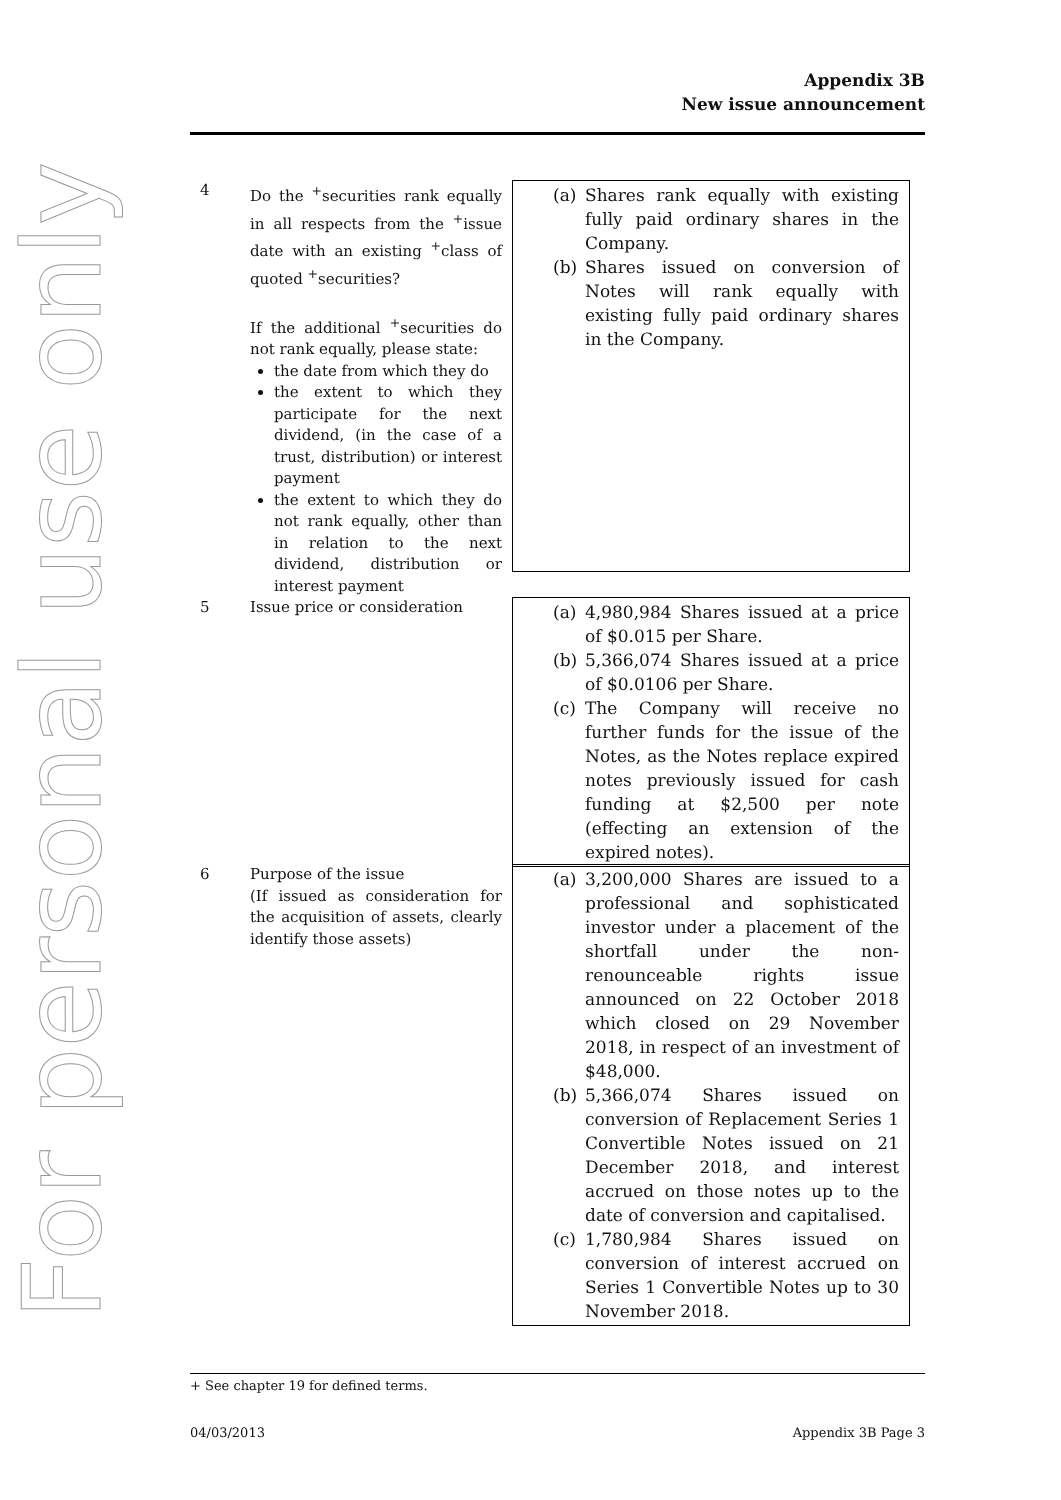Appendix 3B
New issue announcement
For personal use only
4 Do the <sup>+</sup>securities rank equally in all respects from the <sup>+</sup>issue date with an existing <sup>+</sup>class of quoted <sup>+</sup>securities?
If the additional <sup>+</sup>securities do not rank equally, please state:
the date from which they do
the extent to which they participate for the next dividend, (in the case of a trust, distribution) or interest payment
the extent to which they do not rank equally, other than in relation to the next dividend, distribution or interest payment
(a) Shares rank equally with existing fully paid ordinary shares in the Company.
(b) Shares issued on conversion of Notes will rank equally with existing fully paid ordinary shares in the Company.
5 Issue price or consideration
(a) 4,980,984 Shares issued at a price of $0.015 per Share.
(b) 5,366,074 Shares issued at a price of $0.0106 per Share.
(c) The Company will receive no further funds for the issue of the Notes, as the Notes replace expired notes previously issued for cash funding at $2,500 per note (effecting an extension of the expired notes).
6 Purpose of the issue
(If issued as consideration for the acquisition of assets, clearly identify those assets)
(a) 3,200,000 Shares are issued to a professional and sophisticated investor under a placement of the shortfall under the non-renounceable rights issue announced on 22 October 2018 which closed on 29 November 2018, in respect of an investment of $48,000.
(b) 5,366,074 Shares issued on conversion of Replacement Series 1 Convertible Notes issued on 21 December 2018, and interest accrued on those notes up to the date of conversion and capitalised.
(c) 1,780,984 Shares issued on conversion of interest accrued on Series 1 Convertible Notes up to 30 November 2018.
+ See chapter 19 for defined terms.
04/03/2013 Appendix 3B Page 3